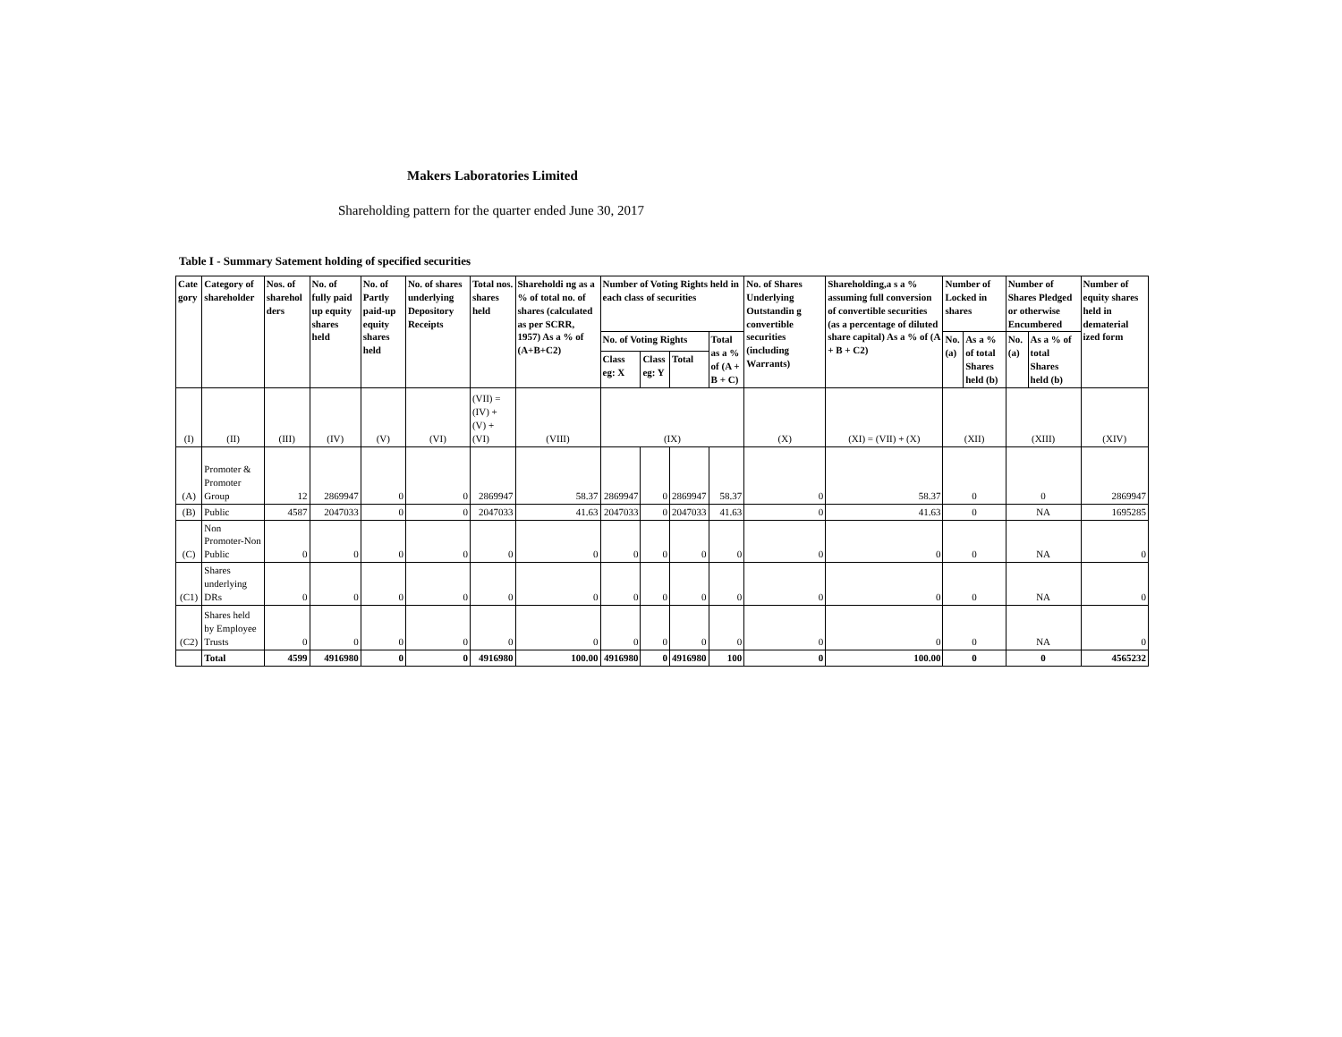Makers Laboratories Limited
Shareholding pattern for the quarter ended June 30, 2017
Table I - Summary Satement holding of specified securities
| Cate gory | Category of shareholder | Nos. of sharehol ders | No. of fully paid up equity shares held | No. of Partly paid-up equity shares held | No. of shares underlying Depository Receipts | Total nos. shares held | Shareholdi ng as a % of total no. of shares (calculated as per SCRR, 1957) As a % of (A+B+C2) | Number of Voting Rights held in each class of securities | | | | No. of Shares Underlying Outstandin g convertible securities (including Warrants) | Shareholding,a s a % assuming full conversion of convertible securities (as a percentage of diluted share capital) As a % of (A + B + C2) | Number of Locked in shares | | Number of Shares Pledged or otherwise Encumbered | | Number of equity shares held in dematerial ized form |
| --- | --- | --- | --- | --- | --- | --- | --- | --- | --- | --- | --- | --- | --- | --- | --- | --- | --- | --- |
| | | | | | | | | No. of Voting Rights | | | Total as a % of (A + B + C) | | | No. (a) | As a % of total Shares held (b) | No. (a) | As a % of total Shares held (b) | |
| | | | | | | | | Class eg: X | Class eg: Y | Total | | | | | | | | |
| (I) | (II) | (III) | (IV) | (V) | (VI) | (VII) = (IV) + (V) + (VI) | (VIII) | (IX) | | | | (X) | (XI) = (VII) + (X) | (XII) | | (XIII) | | (XIV) |
| (A) | Promoter & Promoter Group | 12 | 2869947 | 0 | 0 | 2869947 | 58.37 | 2869947 | 0 | 2869947 | 58.37 | 0 | 58.37 | 0 | | 0 | | 2869947 |
| (B) | Public | 4587 | 2047033 | 0 | 0 | 2047033 | 41.63 | 2047033 | 0 | 2047033 | 41.63 | 0 | 41.63 | 0 | | NA | | 1695285 |
| (C) | Non Promoter-Non Public | 0 | 0 | 0 | 0 | 0 | 0 | 0 | 0 | 0 | 0 | 0 | 0 | 0 | | NA | | 0 |
| (C1) | Shares underlying DRs | 0 | 0 | 0 | 0 | 0 | 0 | 0 | 0 | 0 | 0 | 0 | 0 | 0 | | NA | | 0 |
| (C2) | Shares held by Employee Trusts | 0 | 0 | 0 | 0 | 0 | 0 | 0 | 0 | 0 | 0 | 0 | 0 | 0 | | NA | | 0 |
| | Total | 4599 | 4916980 | 0 | 0 | 4916980 | 100.00 | 4916980 | 0 | 4916980 | 100 | 0 | 100.00 | 0 | | 0 | | 4565232 |